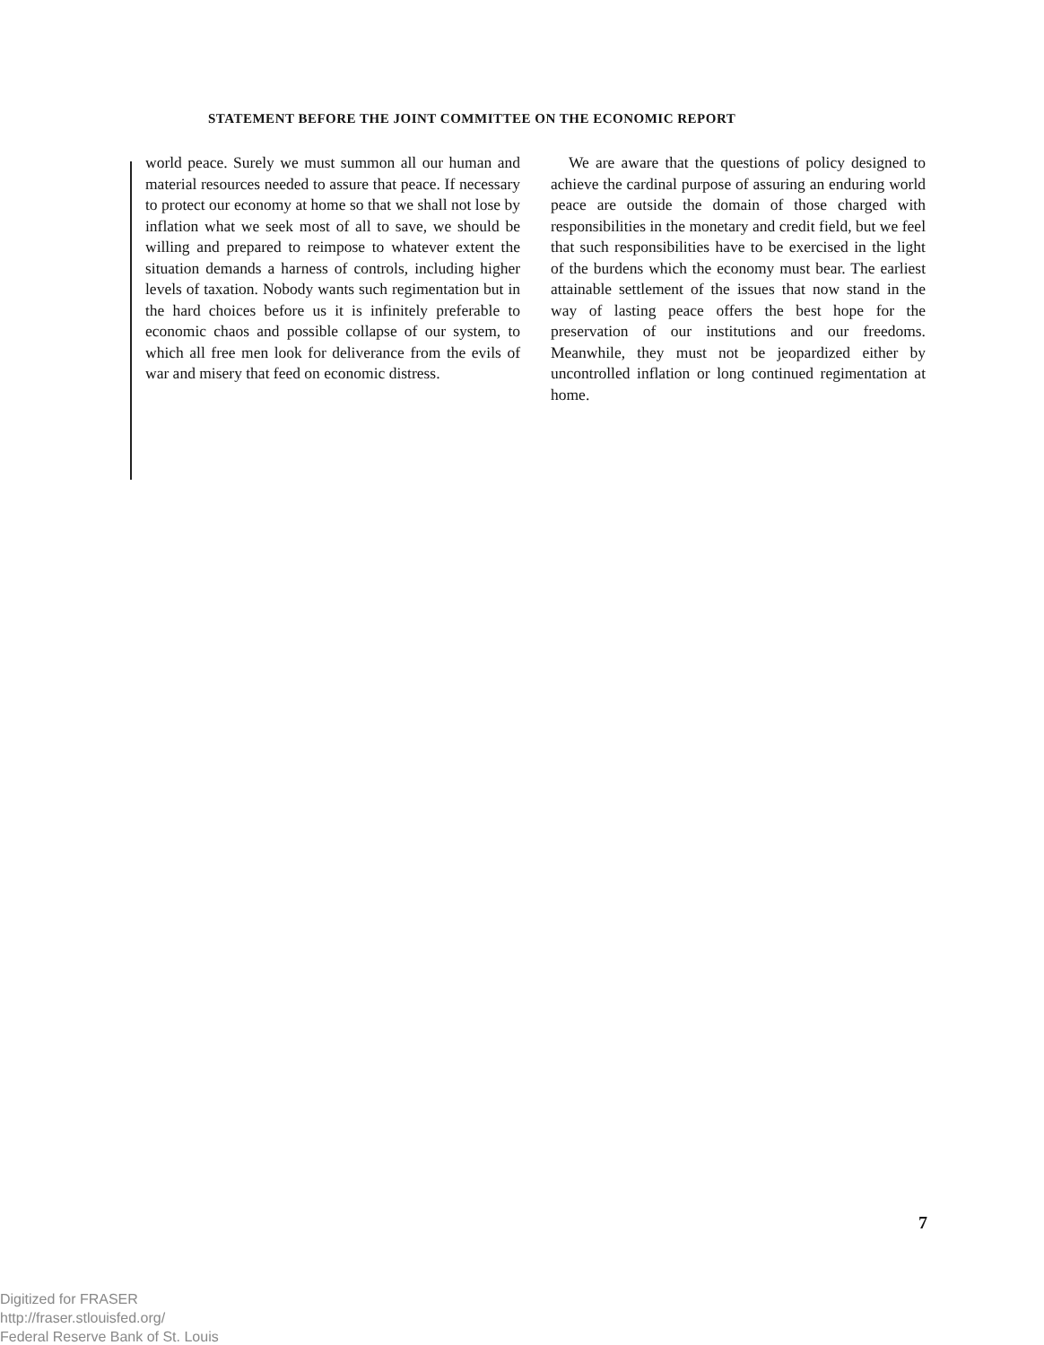STATEMENT BEFORE THE JOINT COMMITTEE ON THE ECONOMIC REPORT
world peace. Surely we must summon all our human and material resources needed to assure that peace. If necessary to protect our economy at home so that we shall not lose by inflation what we seek most of all to save, we should be willing and prepared to reimpose to whatever extent the situation demands a harness of controls, including higher levels of taxation. Nobody wants such regimentation but in the hard choices before us it is infinitely preferable to economic chaos and possible collapse of our system, to which all free men look for deliverance from the evils of war and misery that feed on economic distress.
We are aware that the questions of policy designed to achieve the cardinal purpose of assuring an enduring world peace are outside the domain of those charged with responsibilities in the monetary and credit field, but we feel that such responsibilities have to be exercised in the light of the burdens which the economy must bear. The earliest attainable settlement of the issues that now stand in the way of lasting peace offers the best hope for the preservation of our institutions and our freedoms. Meanwhile, they must not be jeopardized either by uncontrolled inflation or long continued regimentation at home.
7
Digitized for FRASER
http://fraser.stlouisfed.org/
Federal Reserve Bank of St. Louis